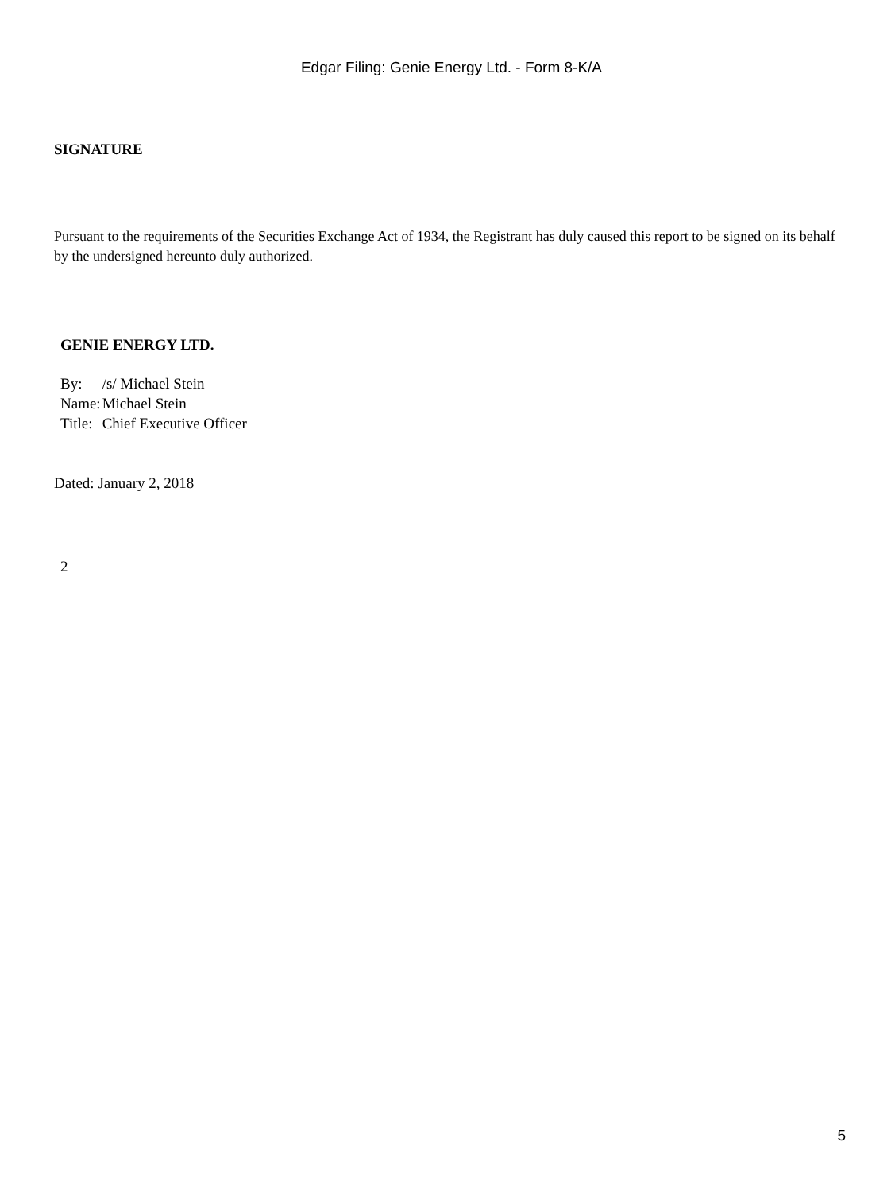Edgar Filing: Genie Energy Ltd. - Form 8-K/A
SIGNATURE
Pursuant to the requirements of the Securities Exchange Act of 1934, the Registrant has duly caused this report to be signed on its behalf by the undersigned hereunto duly authorized.
GENIE ENERGY LTD.
| By: | /s/ Michael Stein |
| Name: | Michael Stein |
| Title: | Chief Executive Officer |
Dated: January 2, 2018
2
5